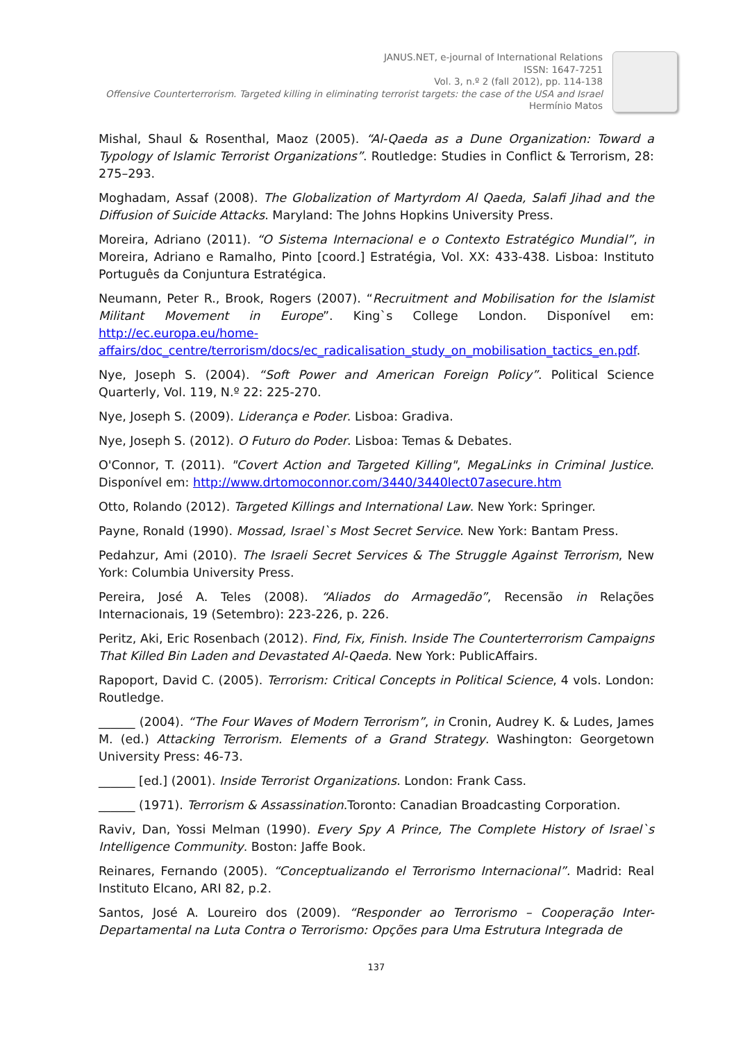JANUS.NET, e-journal of International Relations
ISSN: 1647-7251
Vol. 3, n.º 2 (fall 2012), pp. 114-138
Offensive Counterterrorism. Targeted killing in eliminating terrorist targets: the case of the USA and Israel
Hermínio Matos
Mishal, Shaul & Rosenthal, Maoz (2005). “Al-Qaeda as a Dune Organization: Toward a Typology of Islamic Terrorist Organizations”. Routledge: Studies in Conflict & Terrorism, 28: 275–293.
Moghadam, Assaf (2008). The Globalization of Martyrdom Al Qaeda, Salafi Jihad and the Diffusion of Suicide Attacks. Maryland: The Johns Hopkins University Press.
Moreira, Adriano (2011). “O Sistema Internacional e o Contexto Estratégico Mundial”, in Moreira, Adriano e Ramalho, Pinto [coord.] Estratégia, Vol. XX: 433-438. Lisboa: Instituto Português da Conjuntura Estratégica.
Neumann, Peter R., Brook, Rogers (2007). “Recruitment and Mobilisation for the Islamist Militant Movement in Europe”. King`s College London. Disponível em: http://ec.europa.eu/home-affairs/doc_centre/terrorism/docs/ec_radicalisation_study_on_mobilisation_tactics_en.pdf.
Nye, Joseph S. (2004). “Soft Power and American Foreign Policy”. Political Science Quarterly, Vol. 119, N.º 22: 225-270.
Nye, Joseph S. (2009). Liderança e Poder. Lisboa: Gradiva.
Nye, Joseph S. (2012). O Futuro do Poder. Lisboa: Temas & Debates.
O'Connor, T. (2011). "Covert Action and Targeted Killing", MegaLinks in Criminal Justice. Disponível em: http://www.drtomoconnor.com/3440/3440lect07asecure.htm
Otto, Rolando (2012). Targeted Killings and International Law. New York: Springer.
Payne, Ronald (1990). Mossad, Israel`s Most Secret Service. New York: Bantam Press.
Pedahzur, Ami (2010). The Israeli Secret Services & The Struggle Against Terrorism, New York: Columbia University Press.
Pereira, José A. Teles (2008). “Aliados do Armagedão”, Recensão in Relações Internacionais, 19 (Setembro): 223-226, p. 226.
Peritz, Aki, Eric Rosenbach (2012). Find, Fix, Finish. Inside The Counterterrorism Campaigns That Killed Bin Laden and Devastated Al-Qaeda. New York: PublicAffairs.
Rapoport, David C. (2005). Terrorism: Critical Concepts in Political Science, 4 vols. London: Routledge.
______ (2004). “The Four Waves of Modern Terrorism”, in Cronin, Audrey K. & Ludes, James M. (ed.) Attacking Terrorism. Elements of a Grand Strategy. Washington: Georgetown University Press: 46-73.
______ [ed.] (2001). Inside Terrorist Organizations. London: Frank Cass.
______ (1971). Terrorism & Assassination.Toronto: Canadian Broadcasting Corporation.
Raviv, Dan, Yossi Melman (1990). Every Spy A Prince, The Complete History of Israel`s Intelligence Community. Boston: Jaffe Book.
Reinares, Fernando (2005). “Conceptualizando el Terrorismo Internacional”. Madrid: Real Instituto Elcano, ARI 82, p.2.
Santos, José A. Loureiro dos (2009). “Responder ao Terrorismo – Cooperação Inter-Departamental na Luta Contra o Terrorismo: Opções para Uma Estrutura Integrada de
137